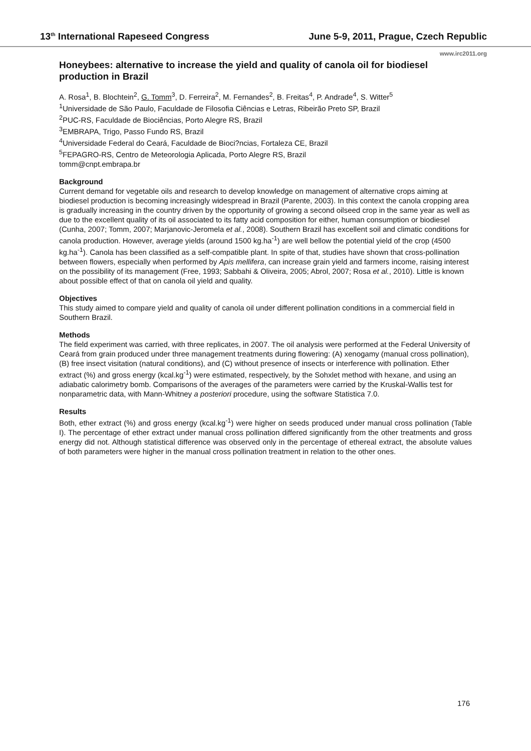13<sup>th</sup> International Rapeseed Congress June 5-9, 2011, Prague, Czech Republic
www.irc2011.org
Honeybees: alternative to increase the yield and quality of canola oil for biodiesel production in Brazil
A. Rosa<sup>1</sup>, B. Blochtein<sup>2</sup>, G. Tomm<sup>3</sup>, D. Ferreira<sup>2</sup>, M. Fernandes<sup>2</sup>, B. Freitas<sup>4</sup>, P. Andrade<sup>4</sup>, S. Witter<sup>5</sup>
<sup>1</sup> Universidade de São Paulo, Faculdade de Filosofia Ciências e Letras, Ribeirão Preto SP, Brazil
<sup>2</sup> PUC-RS, Faculdade de Biociências, Porto Alegre RS, Brazil
<sup>3</sup> EMBRAPA, Trigo, Passo Fundo RS, Brazil
<sup>4</sup> Universidade Federal do Ceará, Faculdade de Bioci?ncias, Fortaleza CE, Brazil
<sup>5</sup> FEPAGRO-RS, Centro de Meteorologia Aplicada, Porto Alegre RS, Brazil
tomm@cnpt.embrapa.br
Background
Current demand for vegetable oils and research to develop knowledge on management of alternative crops aiming at biodiesel production is becoming increasingly widespread in Brazil (Parente, 2003). In this context the canola cropping area is gradually increasing in the country driven by the opportunity of growing a second oilseed crop in the same year as well as due to the excellent quality of its oil associated to its fatty acid composition for either, human consumption or biodiesel (Cunha, 2007; Tomm, 2007; Marjanovic-Jeromela et al., 2008). Southern Brazil has excellent soil and climatic conditions for canola production. However, average yields (around 1500 kg.ha<sup>-1</sup>) are well bellow the potential yield of the crop (4500 kg.ha<sup>-1</sup>). Canola has been classified as a self-compatible plant. In spite of that, studies have shown that cross-pollination between flowers, especially when performed by Apis mellifera, can increase grain yield and farmers income, raising interest on the possibility of its management (Free, 1993; Sabbahi & Oliveira, 2005; Abrol, 2007; Rosa et al., 2010). Little is known about possible effect of that on canola oil yield and quality.
Objectives
This study aimed to compare yield and quality of canola oil under different pollination conditions in a commercial field in Southern Brazil.
Methods
The field experiment was carried, with three replicates, in 2007. The oil analysis were performed at the Federal University of Ceará from grain produced under three management treatments during flowering: (A) xenogamy (manual cross pollination), (B) free insect visitation (natural conditions), and (C) without presence of insects or interference with pollination. Ether extract (%) and gross energy (kcal.kg<sup>-1</sup>) were estimated, respectively, by the Sohxlet method with hexane, and using an adiabatic calorimetry bomb. Comparisons of the averages of the parameters were carried by the Kruskal-Wallis test for nonparametric data, with Mann-Whitney a posteriori procedure, using the software Statistica 7.0.
Results
Both, ether extract (%) and gross energy (kcal.kg<sup>-1</sup>) were higher on seeds produced under manual cross pollination (Table I). The percentage of ether extract under manual cross pollination differed significantly from the other treatments and gross energy did not. Although statistical difference was observed only in the percentage of ethereal extract, the absolute values of both parameters were higher in the manual cross pollination treatment in relation to the other ones.
176